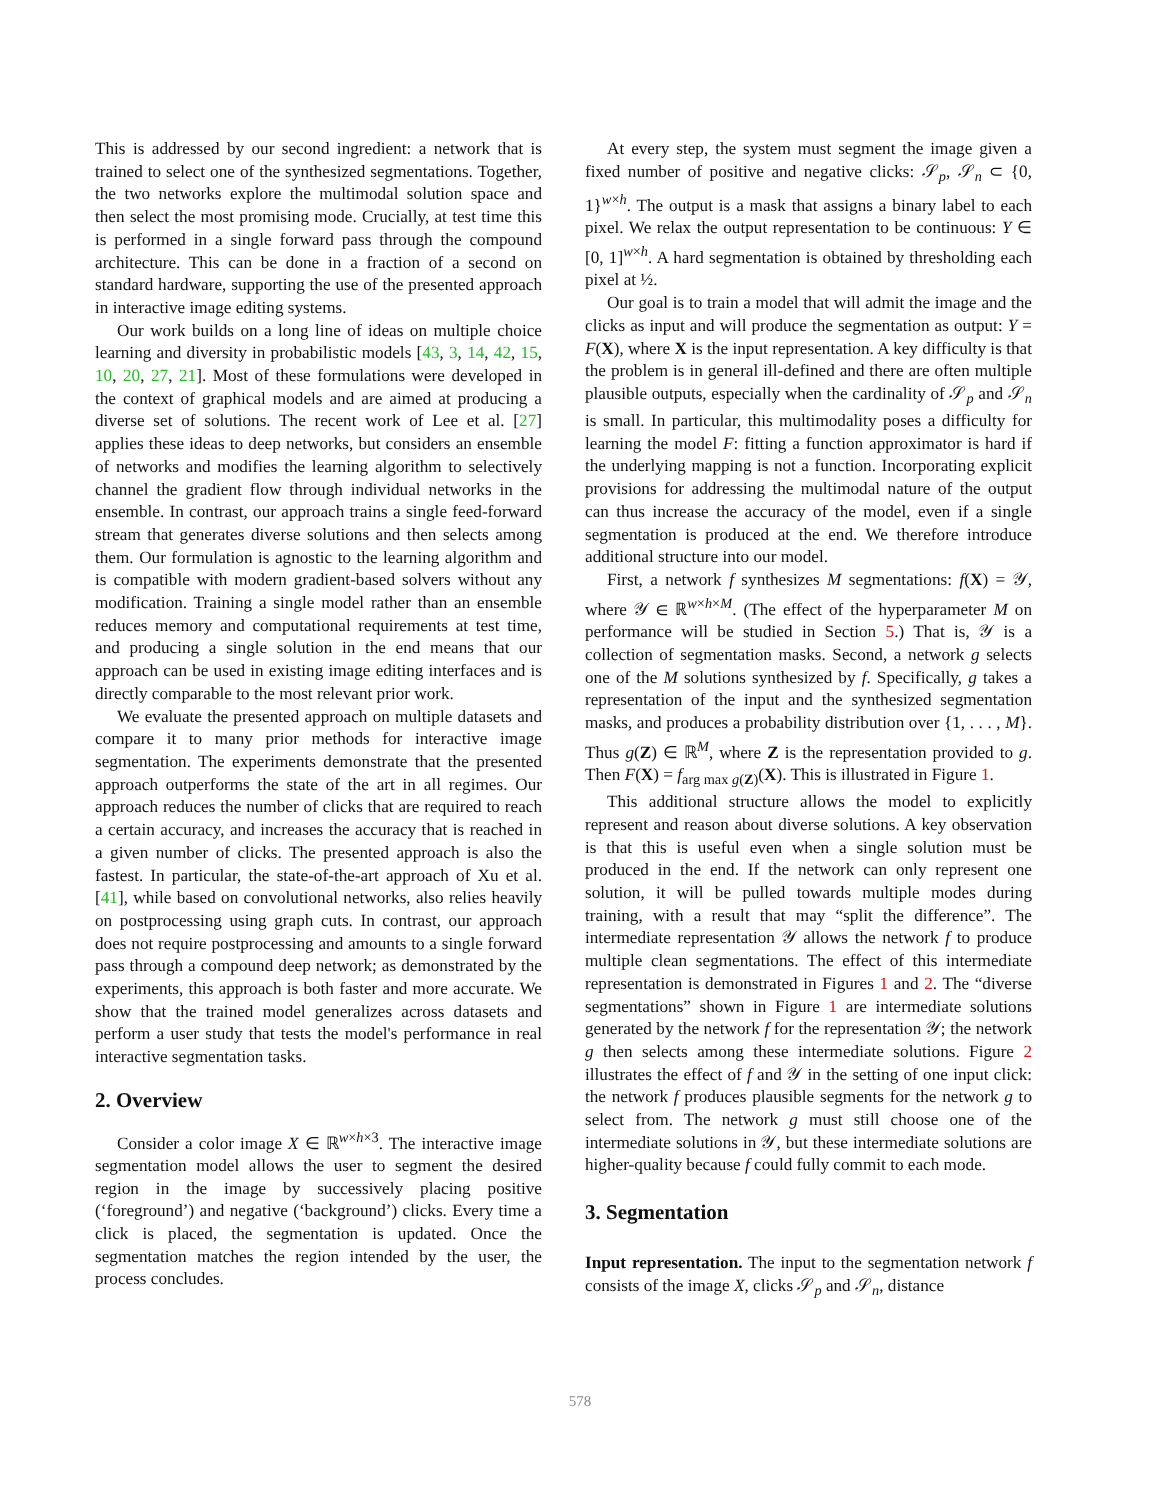This is addressed by our second ingredient: a network that is trained to select one of the synthesized segmentations. Together, the two networks explore the multimodal solution space and then select the most promising mode. Crucially, at test time this is performed in a single forward pass through the compound architecture. This can be done in a fraction of a second on standard hardware, supporting the use of the presented approach in interactive image editing systems.
Our work builds on a long line of ideas on multiple choice learning and diversity in probabilistic models [43, 3, 14, 42, 15, 10, 20, 27, 21]. Most of these formulations were developed in the context of graphical models and are aimed at producing a diverse set of solutions. The recent work of Lee et al. [27] applies these ideas to deep networks, but considers an ensemble of networks and modifies the learning algorithm to selectively channel the gradient flow through individual networks in the ensemble. In contrast, our approach trains a single feed-forward stream that generates diverse solutions and then selects among them. Our formulation is agnostic to the learning algorithm and is compatible with modern gradient-based solvers without any modification. Training a single model rather than an ensemble reduces memory and computational requirements at test time, and producing a single solution in the end means that our approach can be used in existing image editing interfaces and is directly comparable to the most relevant prior work.
We evaluate the presented approach on multiple datasets and compare it to many prior methods for interactive image segmentation. The experiments demonstrate that the presented approach outperforms the state of the art in all regimes. Our approach reduces the number of clicks that are required to reach a certain accuracy, and increases the accuracy that is reached in a given number of clicks. The presented approach is also the fastest. In particular, the state-of-the-art approach of Xu et al. [41], while based on convolutional networks, also relies heavily on postprocessing using graph cuts. In contrast, our approach does not require postprocessing and amounts to a single forward pass through a compound deep network; as demonstrated by the experiments, this approach is both faster and more accurate. We show that the trained model generalizes across datasets and perform a user study that tests the model's performance in real interactive segmentation tasks.
2. Overview
Consider a color image X ∈ ℝ<sup>w×h×3</sup>. The interactive image segmentation model allows the user to segment the desired region in the image by successively placing positive (‘foreground’) and negative (‘background’) clicks. Every time a click is placed, the segmentation is updated. Once the segmentation matches the region intended by the user, the process concludes.
At every step, the system must segment the image given a fixed number of positive and negative clicks: 𝒮<sub>p</sub>, 𝒮<sub>n</sub> ⊂ {0, 1}<sup>w×h</sup>. The output is a mask that assigns a binary label to each pixel. We relax the output representation to be continuous: Y ∈ [0, 1]<sup>w×h</sup>. A hard segmentation is obtained by thresholding each pixel at ½.
Our goal is to train a model that will admit the image and the clicks as input and will produce the segmentation as output: Y = F(X), where X is the input representation. A key difficulty is that the problem is in general ill-defined and there are often multiple plausible outputs, especially when the cardinality of 𝒮<sub>p</sub> and 𝒮<sub>n</sub> is small. In particular, this multimodality poses a difficulty for learning the model F: fitting a function approximator is hard if the underlying mapping is not a function. Incorporating explicit provisions for addressing the multimodal nature of the output can thus increase the accuracy of the model, even if a single segmentation is produced at the end. We therefore introduce additional structure into our model.
First, a network f synthesizes M segmentations: f(X) = 𝒴, where 𝒴 ∈ ℝ<sup>w×h×M</sup>. (The effect of the hyperparameter M on performance will be studied in Section 5.) That is, 𝒴 is a collection of segmentation masks. Second, a network g selects one of the M solutions synthesized by f. Specifically, g takes a representation of the input and the synthesized segmentation masks, and produces a probability distribution over {1, . . . , M}. Thus g(Z) ∈ ℝ<sup>M</sup>, where Z is the representation provided to g. Then F(X) = f<sub>arg max g(Z)</sub>(X). This is illustrated in Figure 1.
This additional structure allows the model to explicitly represent and reason about diverse solutions. A key observation is that this is useful even when a single solution must be produced in the end. If the network can only represent one solution, it will be pulled towards multiple modes during training, with a result that may “split the difference”. The intermediate representation 𝒴 allows the network f to produce multiple clean segmentations. The effect of this intermediate representation is demonstrated in Figures 1 and 2. The “diverse segmentations” shown in Figure 1 are intermediate solutions generated by the network f for the representation 𝒴; the network g then selects among these intermediate solutions. Figure 2 illustrates the effect of f and 𝒴 in the setting of one input click: the network f produces plausible segments for the network g to select from. The network g must still choose one of the intermediate solutions in 𝒴, but these intermediate solutions are higher-quality because f could fully commit to each mode.
3. Segmentation
Input representation. The input to the segmentation network f consists of the image X, clicks 𝒮<sub>p</sub> and 𝒮<sub>n</sub>, distance
578